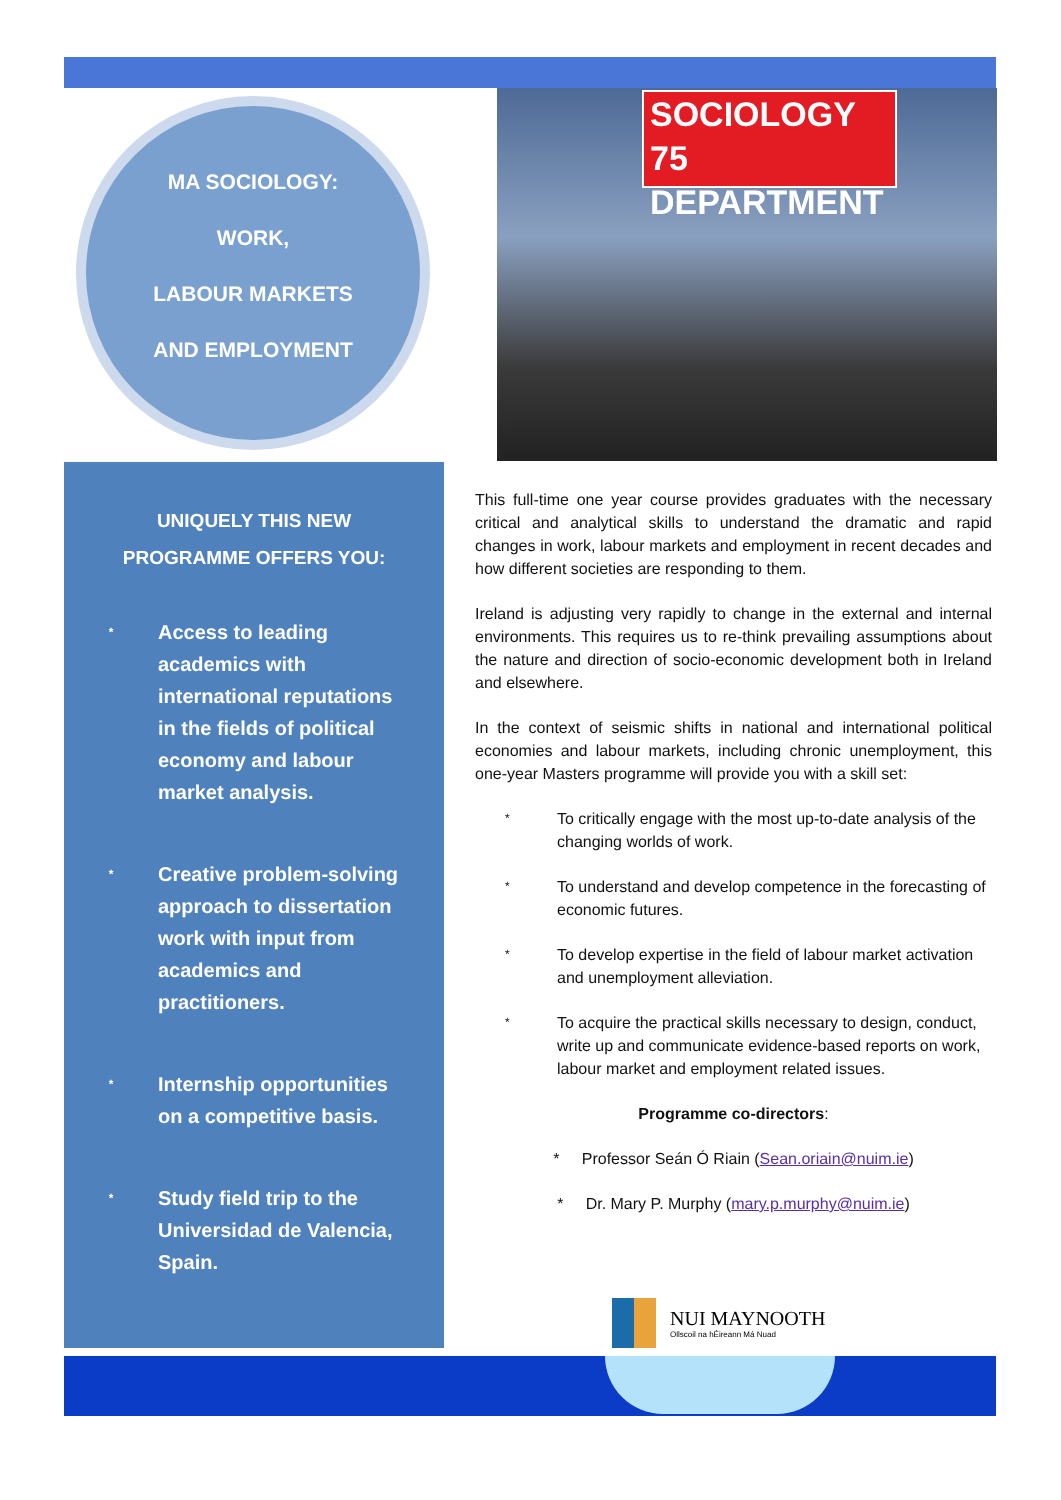MA SOCIOLOGY:
WORK,
LABOUR MARKETS
AND EMPLOYMENT
SOCIOLOGY 75
DEPARTMENT
UNIQUELY THIS NEW
PROGRAMME OFFERS YOU:
* Access to leading academics with international reputations in the fields of political economy and labour market analysis.
* Creative problem-solving approach to dissertation work with input from academics and practitioners.
* Internship opportunities on a competitive basis.
* Study field trip to the Universidad de Valencia, Spain.
This full-time one year course provides graduates with the necessary critical and analytical skills to understand the dramatic and rapid changes in work, labour markets and employment in recent decades and how different societies are responding to them.
Ireland is adjusting very rapidly to change in the external and internal environments. This requires us to re-think prevailing assumptions about the nature and direction of socio-economic development both in Ireland and elsewhere.
In the context of seismic shifts in national and international political economies and labour markets, including chronic unemployment, this one-year Masters programme will provide you with a skill set:
* To critically engage with the most up-to-date analysis of the changing worlds of work.
* To understand and develop competence in the forecasting of economic futures.
* To develop expertise in the field of labour market activation and unemployment alleviation.
* To acquire the practical skills necessary to design, conduct, write up and communicate evidence-based reports on work, labour market and employment related issues.
Programme co-directors:
* Professor Seán Ó Riain (Sean.oriain@nuim.ie)
* Dr. Mary P. Murphy (mary.p.murphy@nuim.ie)
NUI MAYNOOTH
Ollscoil na hÉireann Má Nuad